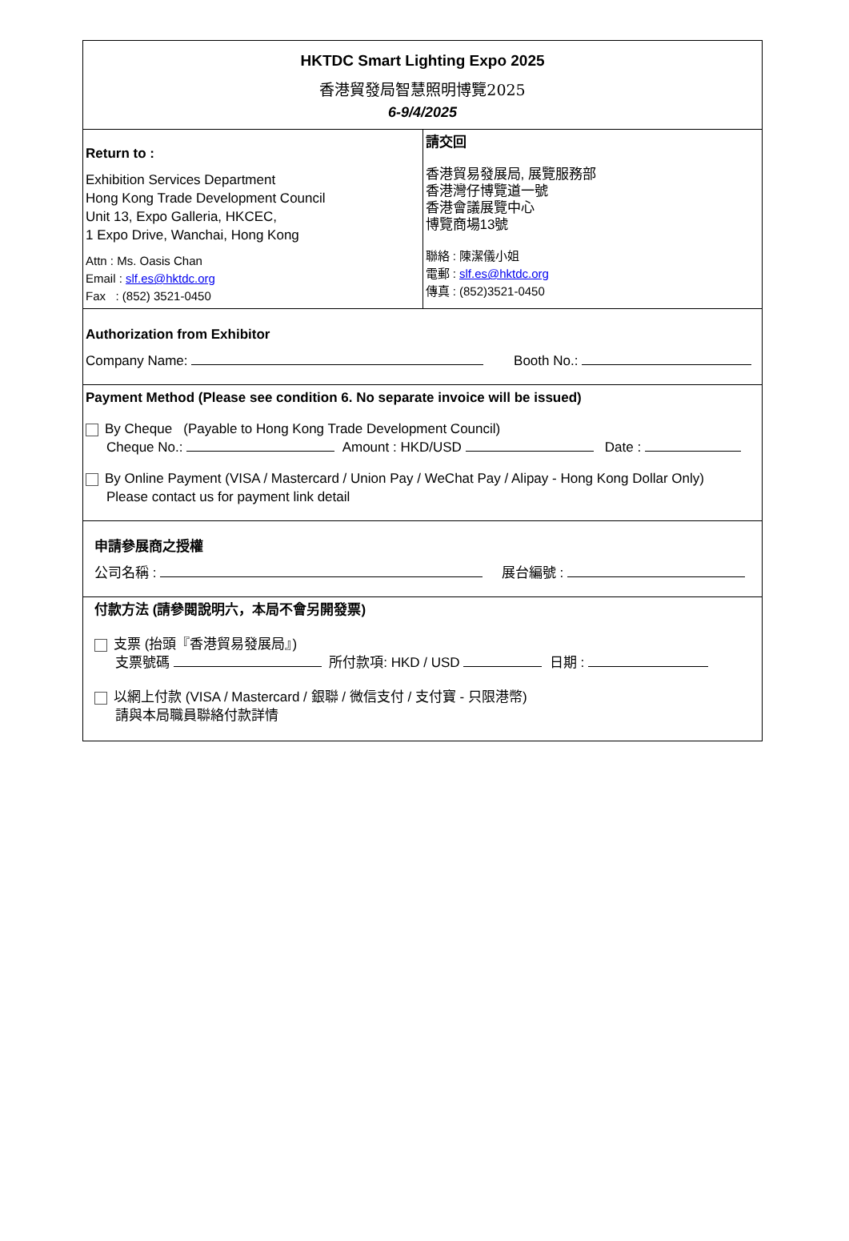HKTDC Smart Lighting Expo 2025
香港貿發局智慧照明博覽2025
6-9/4/2025
Return to :
Exhibition Services Department
Hong Kong Trade Development Council
Unit 13, Expo Galleria, HKCEC,
1 Expo Drive, Wanchai, Hong Kong
Attn : Ms. Oasis Chan
Email : slf.es@hktdc.org
Fax : (852) 3521-0450
請交回
香港貿易發展局, 展覽服務部
香港灣仔博覽道一號
香港會議展覽中心
博覽商場13號
聯絡 : 陳潔儀小姐
電郵 : slf.es@hktdc.org
傳真 : (852)3521-0450
Authorization from Exhibitor
Company Name: Booth No.:
Payment Method (Please see condition 6. No separate invoice will be issued)
By Cheque (Payable to Hong Kong Trade Development Council)
Cheque No.: Amount : HKD/USD Date :
By Online Payment (VISA / Mastercard / Union Pay / WeChat Pay / Alipay - Hong Kong Dollar Only)
Please contact us for payment link detail
申請參展商之授權
公司名稱 : 展台編號 :
付款方法 (請參閱說明六，本局不會另開發票)
支票 (抬頭『香港貿易發展局』)
支票號碼 所付款項: HKD / USD 日期 :
以網上付款 (VISA / Mastercard / 銀聯 / 微信支付 / 支付寶 - 只限港幣)
請與本局職員聯絡付款詳情